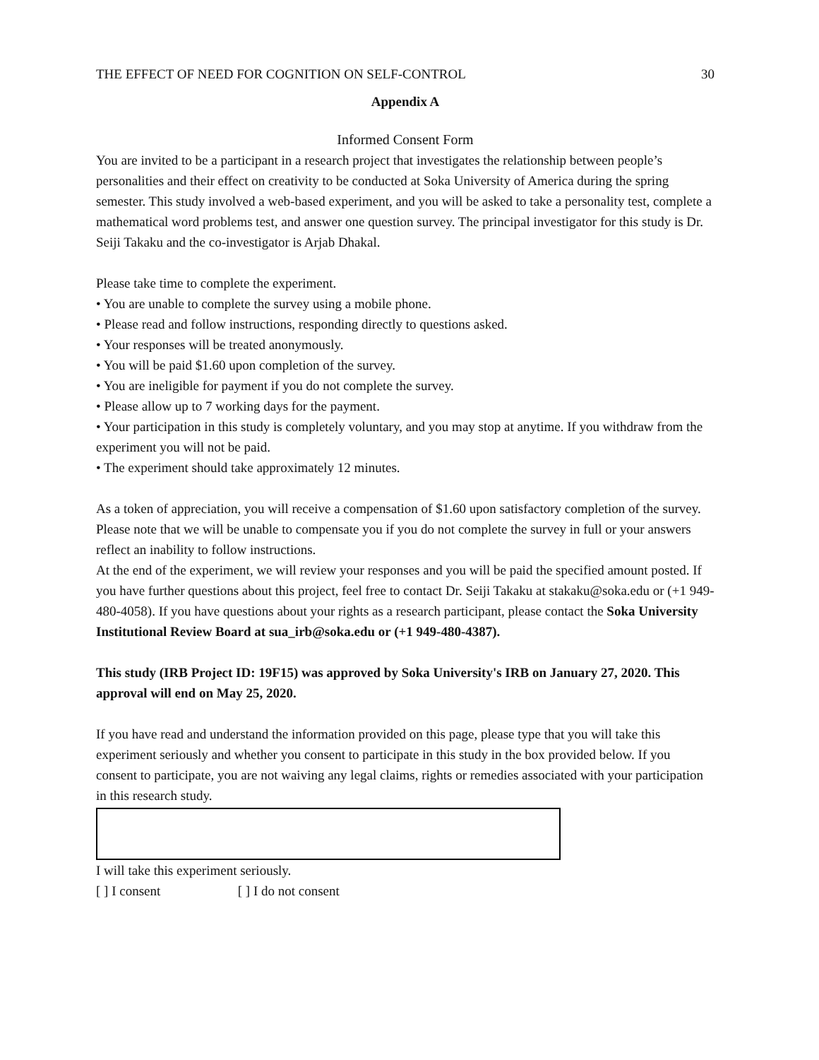THE EFFECT OF NEED FOR COGNITION ON SELF-CONTROL 30
Appendix A
Informed Consent Form
You are invited to be a participant in a research project that investigates the relationship between people’s personalities and their effect on creativity to be conducted at Soka University of America during the spring semester. This study involved a web-based experiment, and you will be asked to take a personality test, complete a mathematical word problems test, and answer one question survey. The principal investigator for this study is Dr. Seiji Takaku and the co-investigator is Arjab Dhakal.
Please take time to complete the experiment.
• You are unable to complete the survey using a mobile phone.
• Please read and follow instructions, responding directly to questions asked.
• Your responses will be treated anonymously.
• You will be paid $1.60 upon completion of the survey.
• You are ineligible for payment if you do not complete the survey.
• Please allow up to 7 working days for the payment.
• Your participation in this study is completely voluntary, and you may stop at anytime. If you withdraw from the experiment you will not be paid.
• The experiment should take approximately 12 minutes.
As a token of appreciation, you will receive a compensation of $1.60 upon satisfactory completion of the survey. Please note that we will be unable to compensate you if you do not complete the survey in full or your answers reflect an inability to follow instructions.
At the end of the experiment, we will review your responses and you will be paid the specified amount posted. If you have further questions about this project, feel free to contact Dr. Seiji Takaku at stakaku@soka.edu or (+1 949-480-4058). If you have questions about your rights as a research participant, please contact the Soka University Institutional Review Board at sua_irb@soka.edu or (+1 949-480-4387).
This study (IRB Project ID: 19F15) was approved by Soka University's IRB on January 27, 2020. This approval will end on May 25, 2020.
If you have read and understand the information provided on this page, please type that you will take this experiment seriously and whether you consent to participate in this study in the box provided below. If you consent to participate, you are not waiving any legal claims, rights or remedies associated with your participation in this research study.
I will take this experiment seriously.
[ ] I consent [ ] I do not consent